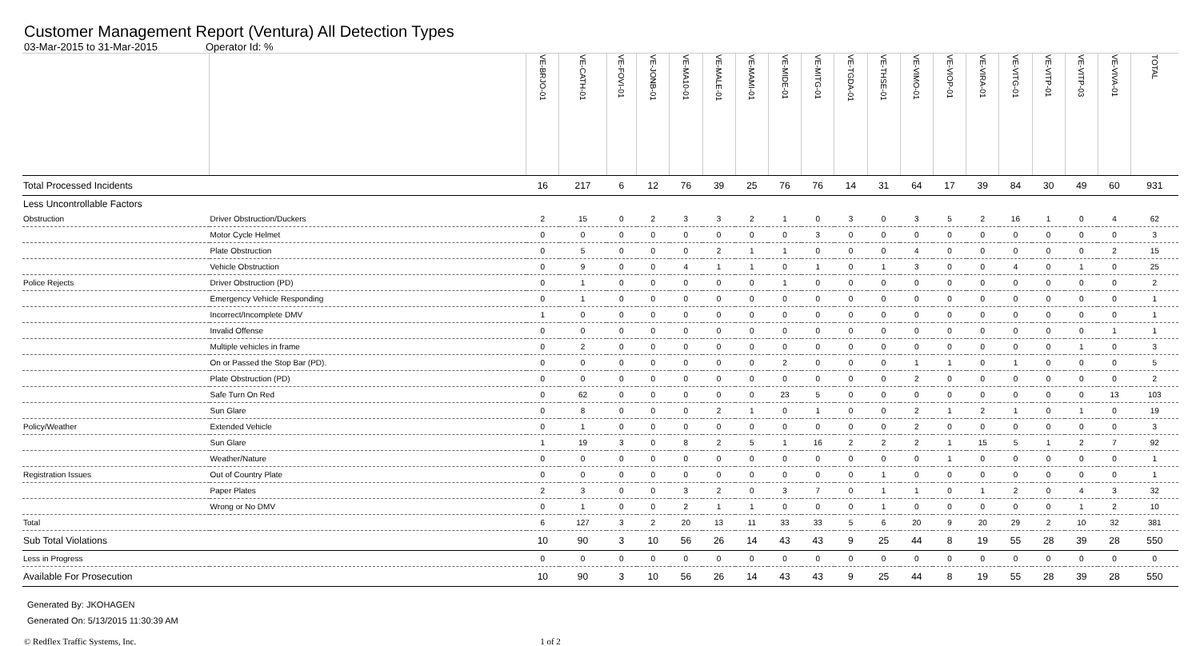Customer Management Report (Ventura) All Detection Types
03-Mar-2015 to 31-Mar-2015 Operator Id: %
| | | VE-BRJO-01 | VE-CATH-01 | VE-FOVI-01 | VE-JONB-01 | VE-MA10-01 | VE-MALE-01 | VE-MAMI-01 | VE-MIDE-01 | VE-MITG-01 | VE-TGDA-01 | VE-THSE-01 | VE-VIMO-01 | VE-VIOP-01 | VE-VIRA-01 | VE-VITG-01 | VE-VITP-01 | VE-VITP-03 | VE-VIVA-01 | TOTAL |
| --- | --- | --- | --- | --- | --- | --- | --- | --- | --- | --- | --- | --- | --- | --- | --- | --- | --- | --- | --- | --- |
| Total Processed Incidents | | 16 | 217 | 6 | 12 | 76 | 39 | 25 | 76 | 76 | 14 | 31 | 64 | 17 | 39 | 84 | 30 | 49 | 60 | 931 |
| Less Uncontrollable Factors | | | | | | | | | | | | | | | | | | | | |
| Obstruction | Driver Obstruction/Duckers | 2 | 15 | 0 | 2 | 3 | 3 | 2 | 1 | 0 | 3 | 0 | 3 | 5 | 2 | 16 | 1 | 0 | 4 | 62 |
| | Motor Cycle Helmet | 0 | 0 | 0 | 0 | 0 | 0 | 0 | 0 | 3 | 0 | 0 | 0 | 0 | 0 | 0 | 0 | 0 | 0 | 3 |
| | Plate Obstruction | 0 | 5 | 0 | 0 | 0 | 2 | 1 | 1 | 0 | 0 | 0 | 4 | 0 | 0 | 0 | 0 | 0 | 2 | 15 |
| | Vehicle Obstruction | 0 | 9 | 0 | 0 | 4 | 1 | 1 | 0 | 1 | 0 | 1 | 3 | 0 | 0 | 4 | 0 | 1 | 0 | 25 |
| Police Rejects | Driver Obstruction (PD) | 0 | 1 | 0 | 0 | 0 | 0 | 0 | 1 | 0 | 0 | 0 | 0 | 0 | 0 | 0 | 0 | 0 | 0 | 2 |
| | Emergency Vehicle Responding | 0 | 1 | 0 | 0 | 0 | 0 | 0 | 0 | 0 | 0 | 0 | 0 | 0 | 0 | 0 | 0 | 0 | 0 | 1 |
| | Incorrect/Incomplete DMV | 1 | 0 | 0 | 0 | 0 | 0 | 0 | 0 | 0 | 0 | 0 | 0 | 0 | 0 | 0 | 0 | 0 | 0 | 1 |
| | Invalid Offense | 0 | 0 | 0 | 0 | 0 | 0 | 0 | 0 | 0 | 0 | 0 | 0 | 0 | 0 | 0 | 0 | 0 | 1 | 1 |
| | Multiple vehicles in frame | 0 | 2 | 0 | 0 | 0 | 0 | 0 | 0 | 0 | 0 | 0 | 0 | 0 | 0 | 0 | 0 | 1 | 0 | 3 |
| | On or Passed the Stop Bar (PD). | 0 | 0 | 0 | 0 | 0 | 0 | 0 | 2 | 0 | 0 | 0 | 1 | 1 | 0 | 1 | 0 | 0 | 0 | 5 |
| | Plate Obstruction (PD) | 0 | 0 | 0 | 0 | 0 | 0 | 0 | 0 | 0 | 0 | 0 | 2 | 0 | 0 | 0 | 0 | 0 | 0 | 2 |
| | Safe Turn On Red | 0 | 62 | 0 | 0 | 0 | 0 | 0 | 23 | 5 | 0 | 0 | 0 | 0 | 0 | 0 | 0 | 0 | 13 | 103 |
| | Sun Glare | 0 | 8 | 0 | 0 | 0 | 2 | 1 | 0 | 1 | 0 | 0 | 2 | 1 | 2 | 1 | 0 | 1 | 0 | 19 |
| Policy/Weather | Extended Vehicle | 0 | 1 | 0 | 0 | 0 | 0 | 0 | 0 | 0 | 0 | 0 | 2 | 0 | 0 | 0 | 0 | 0 | 0 | 3 |
| | Sun Glare | 1 | 19 | 3 | 0 | 8 | 2 | 5 | 1 | 16 | 2 | 2 | 2 | 1 | 15 | 5 | 1 | 2 | 7 | 92 |
| | Weather/Nature | 0 | 0 | 0 | 0 | 0 | 0 | 0 | 0 | 0 | 0 | 0 | 0 | 1 | 0 | 0 | 0 | 0 | 0 | 1 |
| Registration Issues | Out of Country Plate | 0 | 0 | 0 | 0 | 0 | 0 | 0 | 0 | 0 | 0 | 1 | 0 | 0 | 0 | 0 | 0 | 0 | 0 | 1 |
| | Paper Plates | 2 | 3 | 0 | 0 | 3 | 2 | 0 | 3 | 7 | 0 | 1 | 1 | 0 | 1 | 2 | 0 | 4 | 3 | 32 |
| | Wrong or No DMV | 0 | 1 | 0 | 0 | 2 | 1 | 1 | 0 | 0 | 0 | 1 | 0 | 0 | 0 | 0 | 0 | 1 | 2 | 10 |
| Total | | 6 | 127 | 3 | 2 | 20 | 13 | 11 | 33 | 33 | 5 | 6 | 20 | 9 | 20 | 29 | 2 | 10 | 32 | 381 |
| Sub Total Violations | | 10 | 90 | 3 | 10 | 56 | 26 | 14 | 43 | 43 | 9 | 25 | 44 | 8 | 19 | 55 | 28 | 39 | 28 | 550 |
| Less in Progress | | 0 | 0 | 0 | 0 | 0 | 0 | 0 | 0 | 0 | 0 | 0 | 0 | 0 | 0 | 0 | 0 | 0 | 0 | 0 |
| Available For Prosecution | | 10 | 90 | 3 | 10 | 56 | 26 | 14 | 43 | 43 | 9 | 25 | 44 | 8 | 19 | 55 | 28 | 39 | 28 | 550 |
Generated By: JKOHAGEN
Generated On: 5/13/2015 11:30:39 AM
© Redflex Traffic Systems, Inc. 1 of 2